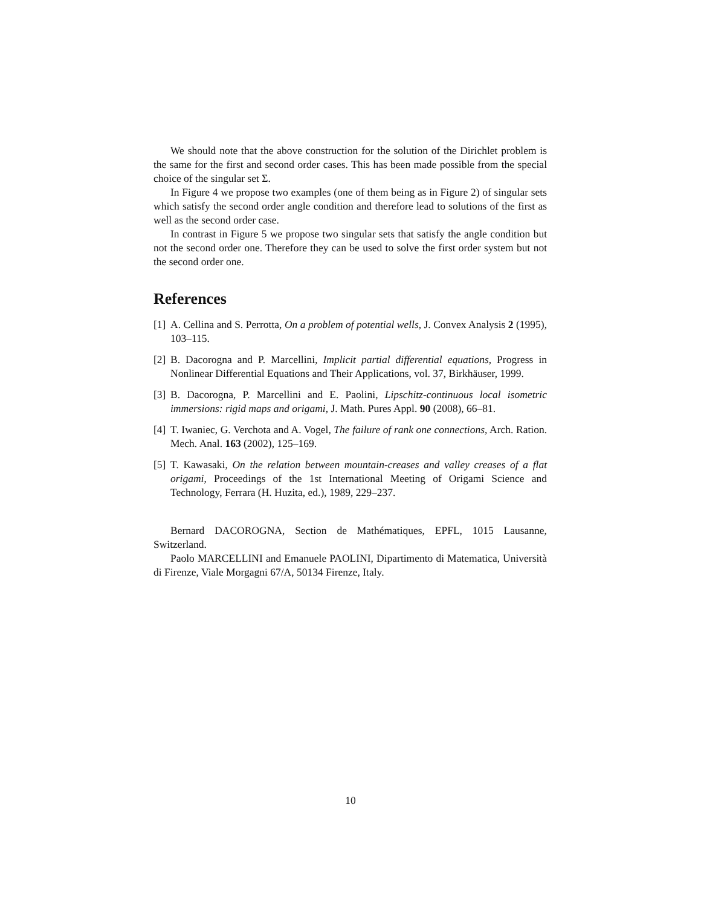We should note that the above construction for the solution of the Dirichlet problem is the same for the first and second order cases. This has been made possible from the special choice of the singular set Σ.
In Figure 4 we propose two examples (one of them being as in Figure 2) of singular sets which satisfy the second order angle condition and therefore lead to solutions of the first as well as the second order case.
In contrast in Figure 5 we propose two singular sets that satisfy the angle condition but not the second order one. Therefore they can be used to solve the first order system but not the second order one.
References
[1] A. Cellina and S. Perrotta, On a problem of potential wells, J. Convex Analysis 2 (1995), 103–115.
[2] B. Dacorogna and P. Marcellini, Implicit partial differential equations, Progress in Nonlinear Differential Equations and Their Applications, vol. 37, Birkhäuser, 1999.
[3] B. Dacorogna, P. Marcellini and E. Paolini, Lipschitz-continuous local isometric immersions: rigid maps and origami, J. Math. Pures Appl. 90 (2008), 66–81.
[4] T. Iwaniec, G. Verchota and A. Vogel, The failure of rank one connections, Arch. Ration. Mech. Anal. 163 (2002), 125–169.
[5] T. Kawasaki, On the relation between mountain-creases and valley creases of a flat origami, Proceedings of the 1st International Meeting of Origami Science and Technology, Ferrara (H. Huzita, ed.), 1989, 229–237.
Bernard DACOROGNA, Section de Mathématiques, EPFL, 1015 Lausanne, Switzerland.
Paolo MARCELLINI and Emanuele PAOLINI, Dipartimento di Matematica, Università di Firenze, Viale Morgagni 67/A, 50134 Firenze, Italy.
10